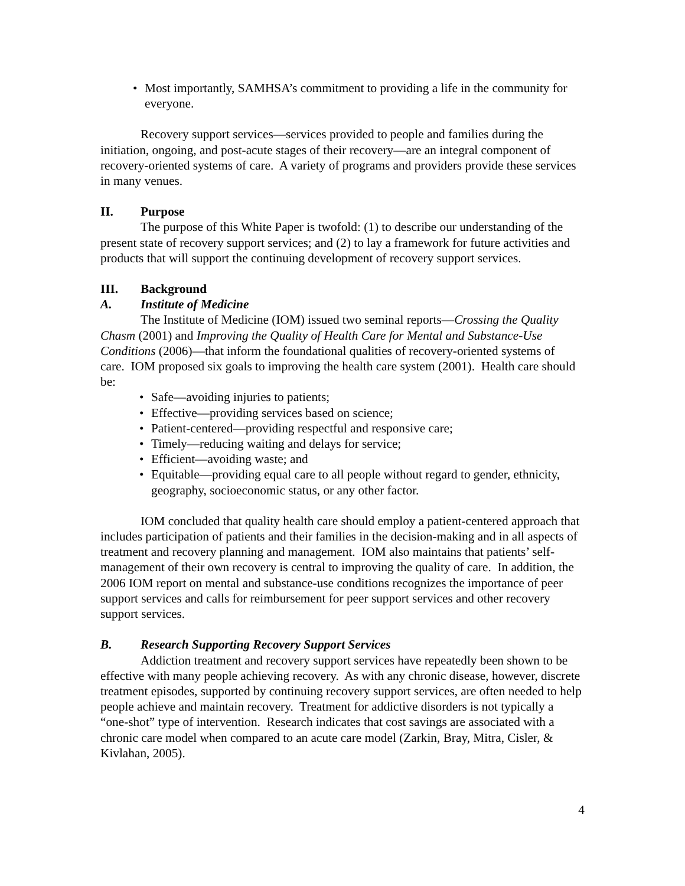• Most importantly, SAMHSA’s commitment to providing a life in the community for everyone.
Recovery support services—services provided to people and families during the initiation, ongoing, and post-acute stages of their recovery—are an integral component of recovery-oriented systems of care. A variety of programs and providers provide these services in many venues.
II. Purpose
The purpose of this White Paper is twofold: (1) to describe our understanding of the present state of recovery support services; and (2) to lay a framework for future activities and products that will support the continuing development of recovery support services.
III. Background
A. Institute of Medicine
The Institute of Medicine (IOM) issued two seminal reports—Crossing the Quality Chasm (2001) and Improving the Quality of Health Care for Mental and Substance-Use Conditions (2006)—that inform the foundational qualities of recovery-oriented systems of care. IOM proposed six goals to improving the health care system (2001). Health care should be:
• Safe—avoiding injuries to patients;
• Effective—providing services based on science;
• Patient-centered—providing respectful and responsive care;
• Timely—reducing waiting and delays for service;
• Efficient—avoiding waste; and
• Equitable—providing equal care to all people without regard to gender, ethnicity, geography, socioeconomic status, or any other factor.
IOM concluded that quality health care should employ a patient-centered approach that includes participation of patients and their families in the decision-making and in all aspects of treatment and recovery planning and management. IOM also maintains that patients’ self-management of their own recovery is central to improving the quality of care. In addition, the 2006 IOM report on mental and substance-use conditions recognizes the importance of peer support services and calls for reimbursement for peer support services and other recovery support services.
B. Research Supporting Recovery Support Services
Addiction treatment and recovery support services have repeatedly been shown to be effective with many people achieving recovery. As with any chronic disease, however, discrete treatment episodes, supported by continuing recovery support services, are often needed to help people achieve and maintain recovery. Treatment for addictive disorders is not typically a “one-shot” type of intervention. Research indicates that cost savings are associated with a chronic care model when compared to an acute care model (Zarkin, Bray, Mitra, Cisler, & Kivlahan, 2005).
4